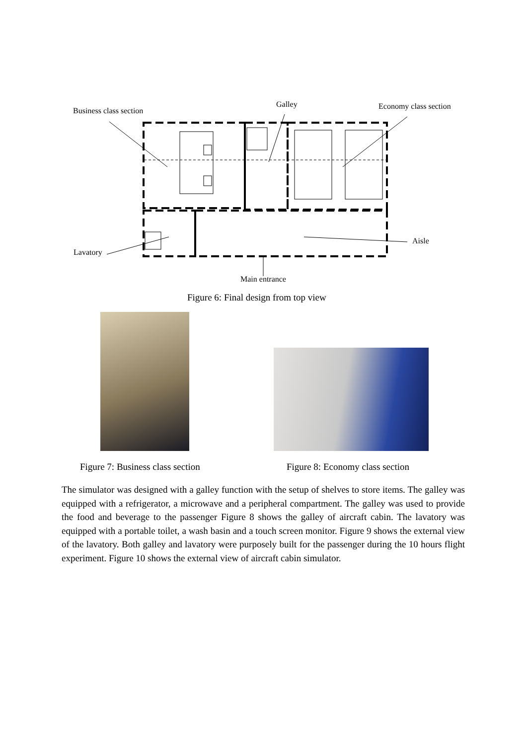Business class section
Galley Economy class section
Lavatory
Aisle
Main entrance
Figure 6: Final design from top view
Figure 7: Business class section
Figure 8: Economy class section
The simulator was designed with a galley function with the setup of shelves to store items. The galley was equipped with a refrigerator, a microwave and a peripheral compartment. The galley was used to provide the food and beverage to the passenger Figure 8 shows the galley of aircraft cabin. The lavatory was equipped with a portable toilet, a wash basin and a touch screen monitor. Figure 9 shows the external view of the lavatory. Both galley and lavatory were purposely built for the passenger during the 10 hours flight experiment. Figure 10 shows the external view of aircraft cabin simulator.